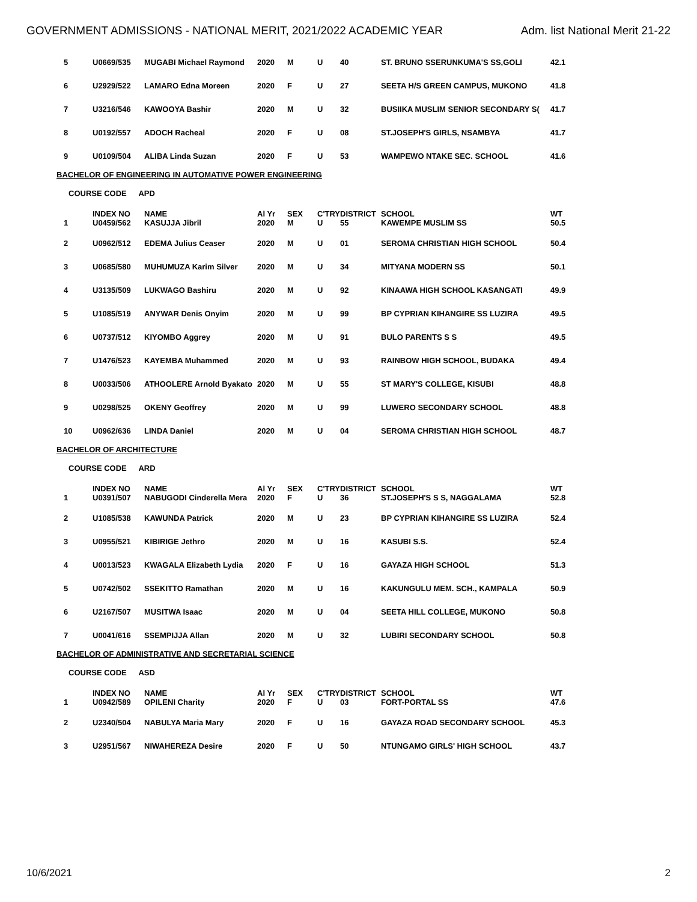GOVERNMENT ADMISSIONS - NATIONAL MERIT, 2021/2022 ACADEMIC YEAR Adm. list National Merit 21-22
| 5 | U0669/535 | MUGABI Michael Raymond | 2020 | M | U | 40 | ST. BRUNO SSERUNKUMA'S SS,GOLI | 42.1 |
| 6 | U2929/522 | LAMARO Edna Moreen | 2020 | F | U | 27 | SEETA H/S GREEN CAMPUS, MUKONO | 41.8 |
| 7 | U3216/546 | KAWOOYA Bashir | 2020 | M | U | 32 | BUSIIKA MUSLIM SENIOR SECONDARY S( | 41.7 |
| 8 | U0192/557 | ADOCH Racheal | 2020 | F | U | 08 | ST.JOSEPH'S GIRLS, NSAMBYA | 41.7 |
| 9 | U0109/504 | ALIBA Linda Suzan | 2020 | F | U | 53 | WAMPEWO NTAKE SEC. SCHOOL | 41.6 |
BACHELOR OF ENGINEERING IN AUTOMATIVE POWER ENGINEERING
COURSE CODE APD
| | INDEX NO | NAME | Al Yr | SEX | C'TRY | DISTRICT | SCHOOL | WT |
| --- | --- | --- | --- | --- | --- | --- | --- | --- |
| 1 | U0459/562 | KASUJJA Jibril | 2020 | M | U | 55 | KAWEMPE MUSLIM SS | 50.5 |
| 2 | U0962/512 | EDEMA Julius Ceaser | 2020 | M | U | 01 | SEROMA CHRISTIAN HIGH SCHOOL | 50.4 |
| 3 | U0685/580 | MUHUMUZA Karim Silver | 2020 | M | U | 34 | MITYANA MODERN SS | 50.1 |
| 4 | U3135/509 | LUKWAGO Bashiru | 2020 | M | U | 92 | KINAAWA HIGH SCHOOL KASANGATI | 49.9 |
| 5 | U1085/519 | ANYWAR Denis Onyim | 2020 | M | U | 99 | BP CYPRIAN KIHANGIRE SS LUZIRA | 49.5 |
| 6 | U0737/512 | KIYOMBO Aggrey | 2020 | M | U | 91 | BULO PARENTS S S | 49.5 |
| 7 | U1476/523 | KAYEMBA Muhammed | 2020 | M | U | 93 | RAINBOW HIGH SCHOOL, BUDAKA | 49.4 |
| 8 | U0033/506 | ATHOOLERE Arnold Byakato | 2020 | M | U | 55 | ST MARY'S COLLEGE, KISUBI | 48.8 |
| 9 | U0298/525 | OKENY Geoffrey | 2020 | M | U | 99 | LUWERO SECONDARY SCHOOL | 48.8 |
| 10 | U0962/636 | LINDA Daniel | 2020 | M | U | 04 | SEROMA CHRISTIAN HIGH SCHOOL | 48.7 |
BACHELOR OF ARCHITECTURE
COURSE CODE ARD
| | INDEX NO | NAME | Al Yr | SEX | C'TRY | DISTRICT | SCHOOL | WT |
| --- | --- | --- | --- | --- | --- | --- | --- | --- |
| 1 | U0391/507 | NABUGODI Cinderella Mera | 2020 | F | U | 36 | ST.JOSEPH'S S S, NAGGALAMA | 52.8 |
| 2 | U1085/538 | KAWUNDA Patrick | 2020 | M | U | 23 | BP CYPRIAN KIHANGIRE SS LUZIRA | 52.4 |
| 3 | U0955/521 | KIBIRIGE Jethro | 2020 | M | U | 16 | KASUBI S.S. | 52.4 |
| 4 | U0013/523 | KWAGALA Elizabeth Lydia | 2020 | F | U | 16 | GAYAZA HIGH SCHOOL | 51.3 |
| 5 | U0742/502 | SSEKITTO Ramathan | 2020 | M | U | 16 | KAKUNGULU MEM. SCH., KAMPALA | 50.9 |
| 6 | U2167/507 | MUSITWA Isaac | 2020 | M | U | 04 | SEETA HILL COLLEGE, MUKONO | 50.8 |
| 7 | U0041/616 | SSEMPIJJA Allan | 2020 | M | U | 32 | LUBIRI SECONDARY SCHOOL | 50.8 |
BACHELOR OF ADMINISTRATIVE AND SECRETARIAL SCIENCE
COURSE CODE ASD
| | INDEX NO | NAME | Al Yr | SEX | C'TRY | DISTRICT | SCHOOL | WT |
| --- | --- | --- | --- | --- | --- | --- | --- | --- |
| 1 | U0942/589 | OPILENI Charity | 2020 | F | U | 03 | FORT-PORTAL SS | 47.6 |
| 2 | U2340/504 | NABULYA Maria Mary | 2020 | F | U | 16 | GAYAZA ROAD SECONDARY SCHOOL | 45.3 |
| 3 | U2951/567 | NIWAHEREZA Desire | 2020 | F | U | 50 | NTUNGAMO GIRLS' HIGH SCHOOL | 43.7 |
10/6/2021 2